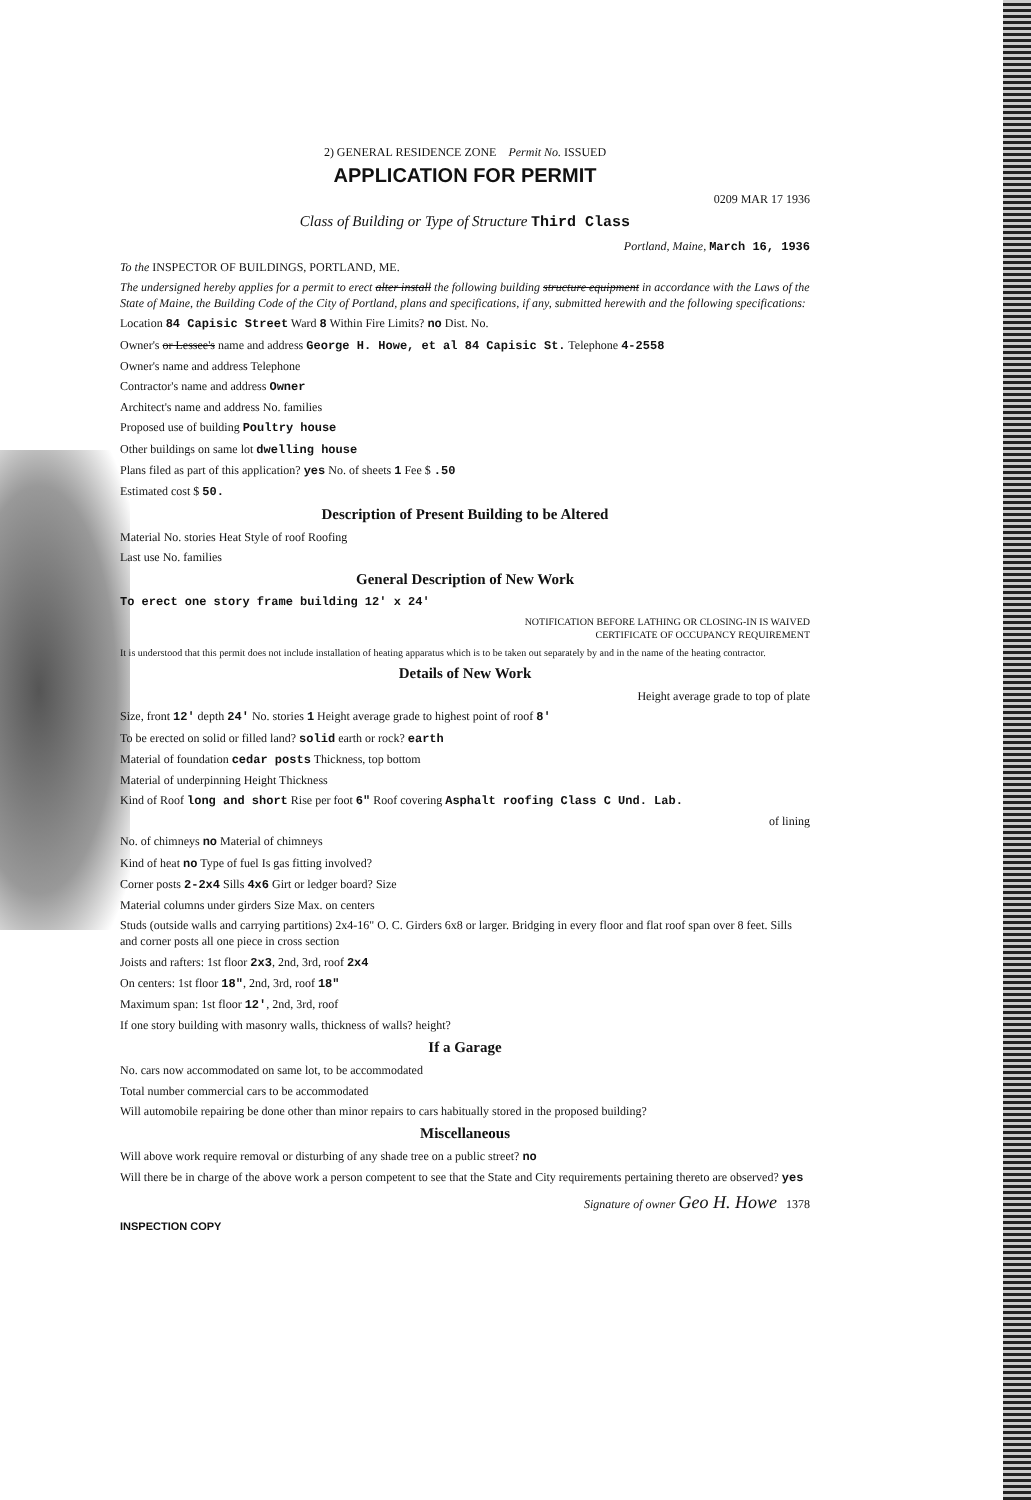2) GENERAL RESIDENCE ZONE Permit No. ISSUED
APPLICATION FOR PERMIT
0209 MAR 17 1936
Class of Building or Type of Structure Third Class
Portland, Maine, March 16, 1936
To the INSPECTOR OF BUILDINGS, PORTLAND, ME.
The undersigned hereby applies for a permit to erect alter install the following building structure equipment in accordance with the Laws of the State of Maine, the Building Code of the City of Portland, plans and specifications, if any, submitted herewith and the following specifications:
Location 84 Capisic Street Ward 8 Within Fire Limits? no Dist. No.
Owner's or Lessee's name and address George H. Howe, et al 84 Capisic St. Telephone 4-2558
Owner's name and address Telephone
Contractor's name and address Owner
Architect's name and address No. families
Proposed use of building Poultry house
Other buildings on same lot dwelling house
Plans filed as part of this application? yes No. of sheets 1 Fee $ .50
Estimated cost $ 50.
Description of Present Building to be Altered
Material No. stories Heat Style of roof Roofing
Last use No. families
General Description of New Work
To erect one story frame building 12' x 24'
NOTIFICATION BEFORE LATHING OR CLOSING-IN IS WAIVED
CERTIFICATE OF OCCUPANCY REQUIREMENT
It is understood that this permit does not include installation of heating apparatus which is to be taken out separately by and in the name of the heating contractor.
Details of New Work
Height average grade to top of plate
Size, front 12' depth 24' No. stories 1 Height average grade to highest point of roof 8'
To be erected on solid or filled land? solid earth or rock? earth
Material of foundation cedar posts Thickness, top bottom
Material of underpinning Height Thickness
Kind of Roof long and short Rise per foot 6" Roof covering Asphalt roofing Class C Und. Lab.
of lining
No. of chimneys no Material of chimneys
Kind of heat no Type of fuel Is gas fitting involved?
Corner posts 2-2x4 Sills 4x6 Girt or ledger board? Size
Material columns under girders Size Max. on centers
Studs (outside walls and carrying partitions) 2x4-16" O. C. Girders 6x8 or larger. Bridging in every floor and flat roof span over 8 feet. Sills and corner posts all one piece in cross section
Joists and rafters: 1st floor 2x3, 2nd, 3rd, roof 2x4
On centers: 1st floor 18", 2nd, 3rd, roof 18"
Maximum span: 1st floor 12', 2nd, 3rd, roof
If one story building with masonry walls, thickness of walls? height?
If a Garage
No. cars now accommodated on same lot, to be accommodated
Total number commercial cars to be accommodated
Will automobile repairing be done other than minor repairs to cars habitually stored in the proposed building?
Miscellaneous
Will above work require removal or disturbing of any shade tree on a public street? no
Will there be in charge of the above work a person competent to see that the State and City requirements pertaining thereto are observed? yes
Signature of owner Geo H. Howe 1378
INSPECTION COPY